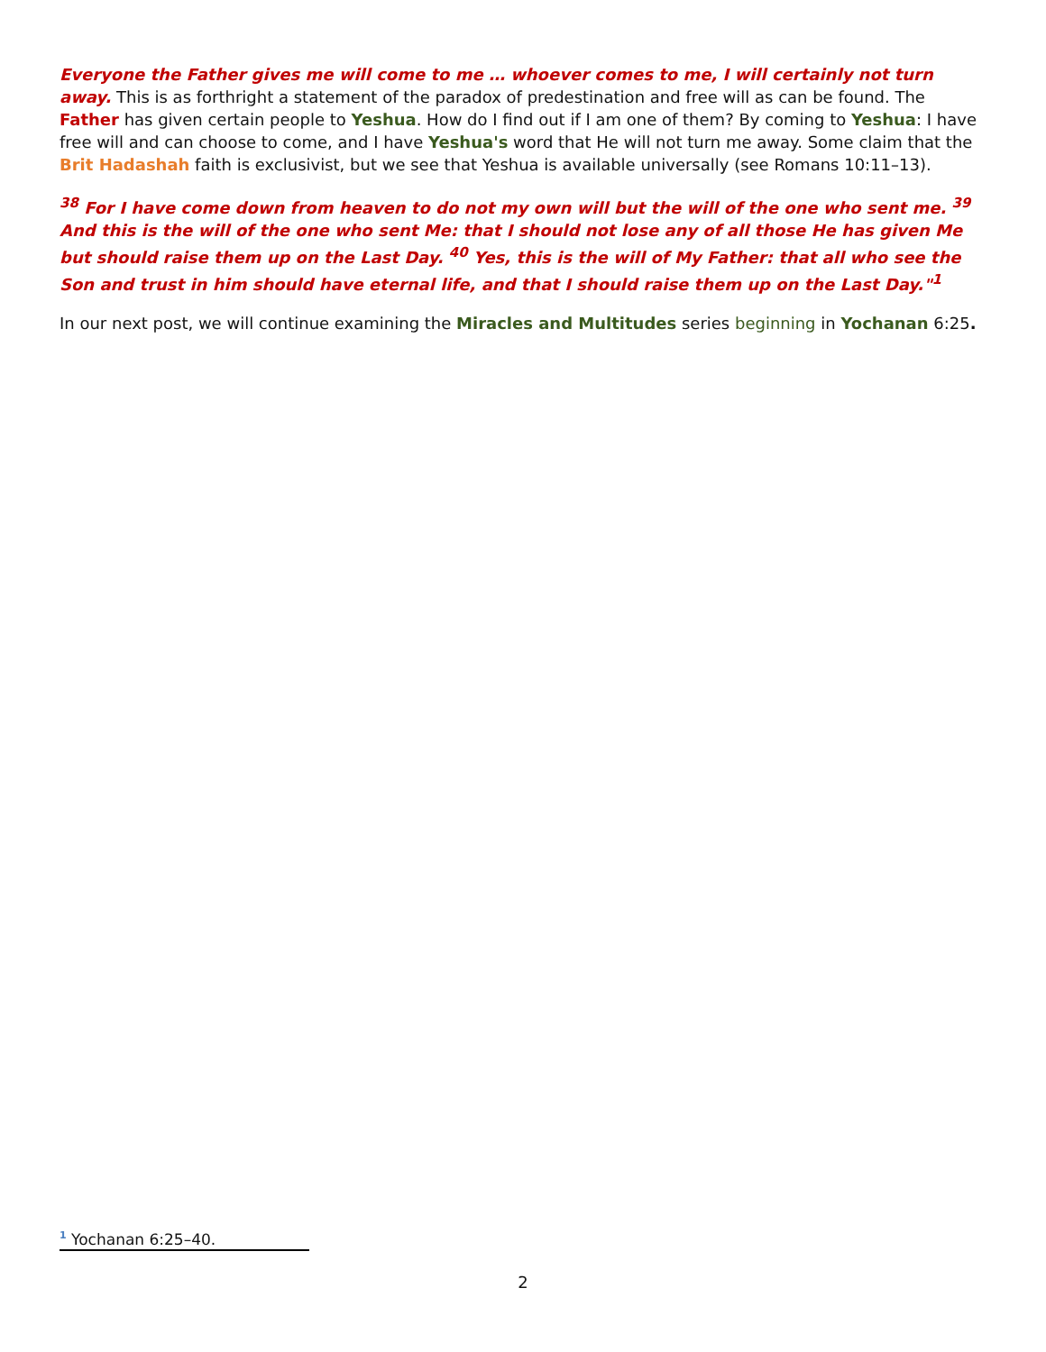Everyone the Father gives me will come to me … whoever comes to me, I will certainly not turn away. This is as forthright a statement of the paradox of predestination and free will as can be found. The Father has given certain people to Yeshua. How do I find out if I am one of them? By coming to Yeshua: I have free will and can choose to come, and I have Yeshua's word that He will not turn me away. Some claim that the Brit Hadashah faith is exclusivist, but we see that Yeshua is available universally (see Romans 10:11–13).
<sup>38</sup> For I have come down from heaven to do not my own will but the will of the one who sent me. <sup>39</sup> And this is the will of the one who sent Me: that I should not lose any of all those He has given Me but should raise them up on the Last Day. <sup>40</sup> Yes, this is the will of My Father: that all who see the Son and trust in him should have eternal life, and that I should raise them up on the Last Day."<sup>1</sup>
In our next post, we will continue examining the Miracles and Multitudes series beginning in Yochanan 6:25.
<sup>1</sup> Yochanan 6:25–40.
2